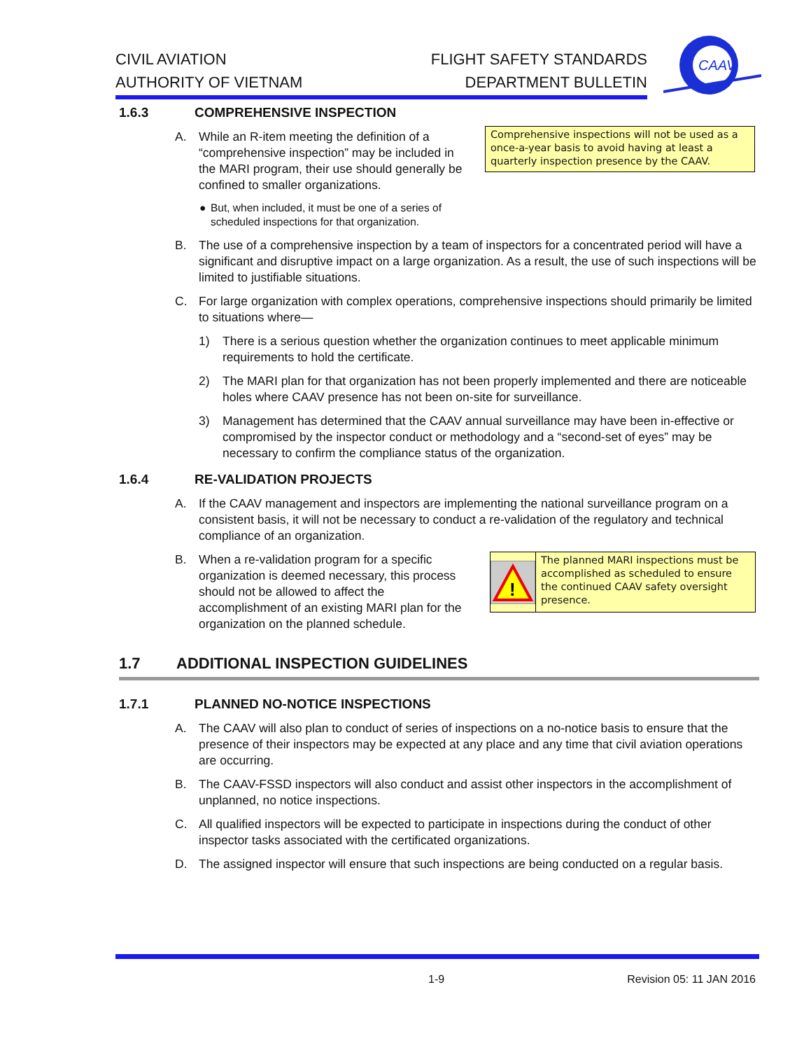CIVIL AVIATION
AUTHORITY OF VIETNAM
FLIGHT SAFETY STANDARDS
DEPARTMENT BULLETIN
CAAV
1.6.3 COMPREHENSIVE INSPECTION
A. While an R-item meeting the definition of a “comprehensive inspection” may be included in the MARI program, their use should generally be confined to smaller organizations.
● But, when included, it must be one of a series of scheduled inspections for that organization.
Comprehensive inspections will not be used as a once-a-year basis to avoid having at least a quarterly inspection presence by the CAAV.
B. The use of a comprehensive inspection by a team of inspectors for a concentrated period will have a significant and disruptive impact on a large organization. As a result, the use of such inspections will be limited to justifiable situations.
C. For large organization with complex operations, comprehensive inspections should primarily be limited to situations where—
1) There is a serious question whether the organization continues to meet applicable minimum requirements to hold the certificate.
2) The MARI plan for that organization has not been properly implemented and there are noticeable holes where CAAV presence has not been on-site for surveillance.
3) Management has determined that the CAAV annual surveillance may have been in-effective or compromised by the inspector conduct or methodology and a “second-set of eyes” may be necessary to confirm the compliance status of the organization.
1.6.4 RE-VALIDATION PROJECTS
A. If the CAAV management and inspectors are implementing the national surveillance program on a consistent basis, it will not be necessary to conduct a re-validation of the regulatory and technical compliance of an organization.
B. When a re-validation program for a specific organization is deemed necessary, this process should not be allowed to affect the accomplishment of an existing MARI plan for the organization on the planned schedule.
!
The planned MARI inspections must be accomplished as scheduled to ensure the continued CAAV safety oversight presence.
1.7 ADDITIONAL INSPECTION GUIDELINES
1.7.1 PLANNED NO-NOTICE INSPECTIONS
A. The CAAV will also plan to conduct of series of inspections on a no-notice basis to ensure that the presence of their inspectors may be expected at any place and any time that civil aviation operations are occurring.
B. The CAAV-FSSD inspectors will also conduct and assist other inspectors in the accomplishment of unplanned, no notice inspections.
C. All qualified inspectors will be expected to participate in inspections during the conduct of other inspector tasks associated with the certificated organizations.
D. The assigned inspector will ensure that such inspections are being conducted on a regular basis.
1-9 Revision 05: 11 JAN 2016